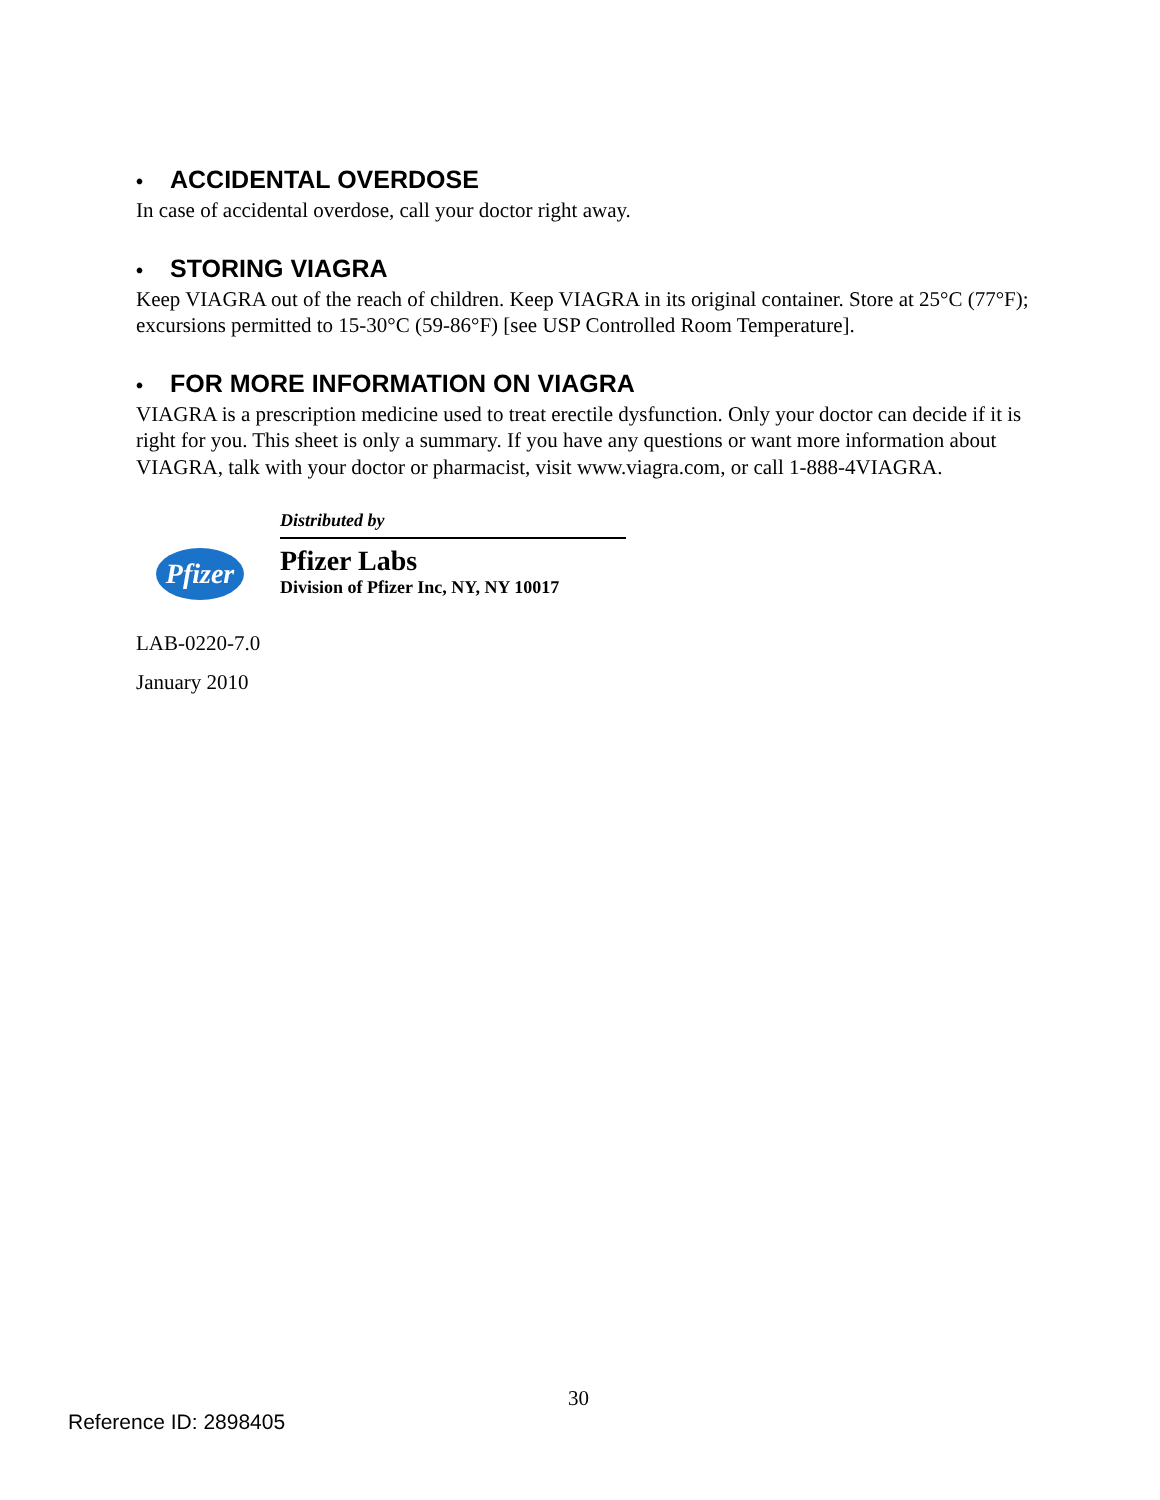• ACCIDENTAL OVERDOSE
In case of accidental overdose, call your doctor right away.
• STORING VIAGRA
Keep VIAGRA out of the reach of children. Keep VIAGRA in its original container. Store at 25°C (77°F); excursions permitted to 15-30°C (59-86°F) [see USP Controlled Room Temperature].
• FOR MORE INFORMATION ON VIAGRA
VIAGRA is a prescription medicine used to treat erectile dysfunction. Only your doctor can decide if it is right for you. This sheet is only a summary. If you have any questions or want more information about VIAGRA, talk with your doctor or pharmacist, visit www.viagra.com, or call 1-888-4VIAGRA.
Pfizer
Distributed by
Pfizer Labs
Division of Pfizer Inc, NY, NY 10017
LAB-0220-7.0
January 2010
30
Reference ID: 2898405